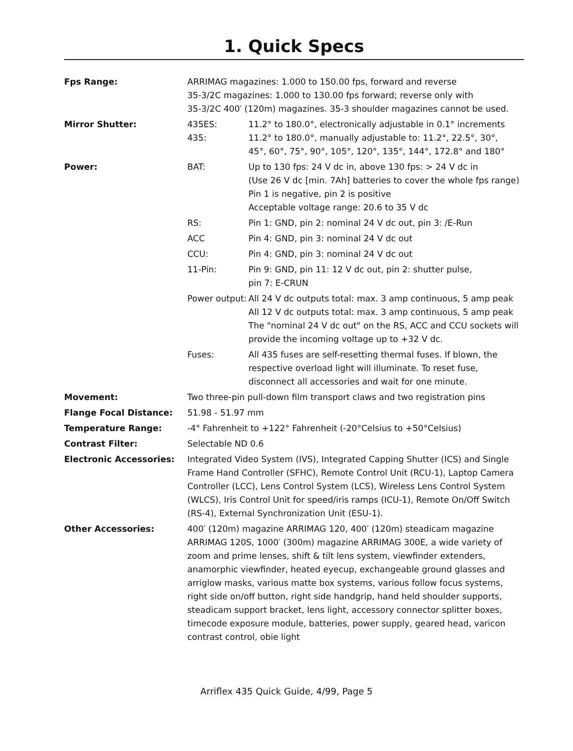1. Quick Specs
| Fps Range: | ARRIMAG magazines: 1.000 to 150.00 fps, forward and reverse 35-3/2C magazines: 1.000 to 130.00 fps forward; reverse only with 35-3/2C 400′ (120m) magazines. 35-3 shoulder magazines cannot be used. | |
| Mirror Shutter: | 435ES: 435: | 11.2° to 180.0°, electronically adjustable in 0.1° increments 11.2° to 180.0°, manually adjustable to: 11.2°, 22.5°, 30°, 45°, 60°, 75°, 90°, 105°, 120°, 135°, 144°, 172.8° and 180° |
| Power: | BAT: | Up to 130 fps: 24 V dc in, above 130 fps: > 24 V dc in (Use 26 V dc [min. 7Ah] batteries to cover the whole fps range) Pin 1 is negative, pin 2 is positive Acceptable voltage range: 20.6 to 35 V dc |
| | RS: | Pin 1: GND, pin 2: nominal 24 V dc out, pin 3: /E-Run |
| | ACC | Pin 4: GND, pin 3: nominal 24 V dc out |
| | CCU: | Pin 4: GND, pin 3: nominal 24 V dc out |
| | 11-Pin: | Pin 9: GND, pin 11: 12 V dc out, pin 2: shutter pulse, pin 7: E-CRUN |
| | Power output: | All 24 V dc outputs total: max. 3 amp continuous, 5 amp peak All 12 V dc outputs total: max. 3 amp continuous, 5 amp peak The "nominal 24 V dc out" on the RS, ACC and CCU sockets will provide the incoming voltage up to +32 V dc. |
| | Fuses: | All 435 fuses are self-resetting thermal fuses. If blown, the respective overload light will illuminate. To reset fuse, disconnect all accessories and wait for one minute. |
| Movement: | Two three-pin pull-down film transport claws and two registration pins | |
| Flange Focal Distance: | 51.98 - 51.97 mm | |
| Temperature Range: | -4° Fahrenheit to +122° Fahrenheit (-20°Celsius to +50°Celsius) | |
| Contrast Filter: | Selectable ND 0.6 | |
| Electronic Accessories: | Integrated Video System (IVS), Integrated Capping Shutter (ICS) and Single Frame Hand Controller (SFHC), Remote Control Unit (RCU-1), Laptop Camera Controller (LCC), Lens Control System (LCS), Wireless Lens Control System (WLCS), Iris Control Unit for speed/iris ramps (ICU-1), Remote On/Off Switch (RS-4), External Synchronization Unit (ESU-1). | |
| Other Accessories: | 400′ (120m) magazine ARRIMAG 120, 400′ (120m) steadicam magazine ARRIMAG 120S, 1000′ (300m) magazine ARRIMAG 300E, a wide variety of zoom and prime lenses, shift & tilt lens system, viewfinder extenders, anamorphic viewfinder, heated eyecup, exchangeable ground glasses and arriglow masks, various matte box systems, various follow focus systems, right side on/off button, right side handgrip, hand held shoulder supports, steadicam support bracket, lens light, accessory connector splitter boxes, timecode exposure module, batteries, power supply, geared head, varicon contrast control, obie light | |
Arriflex 435 Quick Guide, 4/99, Page 5